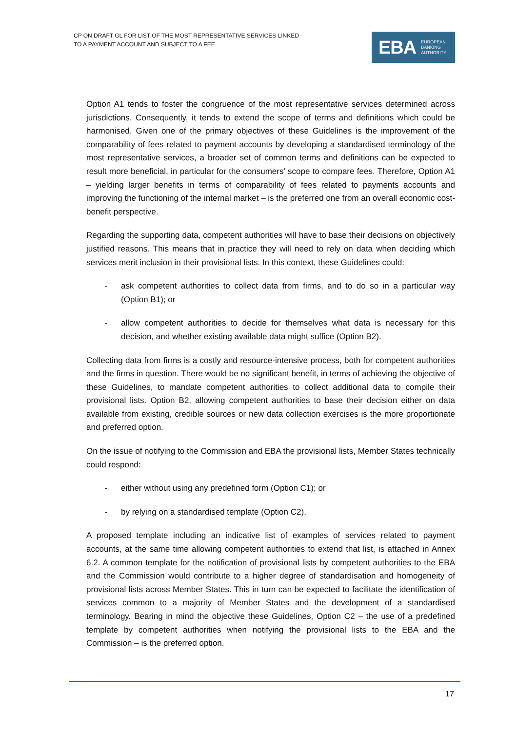CP ON DRAFT GL FOR LIST OF THE MOST REPRESENTATIVE SERVICES LINKED
TO A PAYMENT ACCOUNT AND SUBJECT TO A FEE
EBA EUROPEAN
BANKING
AUTHORITY
Option A1 tends to foster the congruence of the most representative services determined across jurisdictions. Consequently, it tends to extend the scope of terms and definitions which could be harmonised. Given one of the primary objectives of these Guidelines is the improvement of the comparability of fees related to payment accounts by developing a standardised terminology of the most representative services, a broader set of common terms and definitions can be expected to result more beneficial, in particular for the consumers’ scope to compare fees. Therefore, Option A1 – yielding larger benefits in terms of comparability of fees related to payments accounts and improving the functioning of the internal market – is the preferred one from an overall economic cost-benefit perspective.
Regarding the supporting data, competent authorities will have to base their decisions on objectively justified reasons. This means that in practice they will need to rely on data when deciding which services merit inclusion in their provisional lists. In this context, these Guidelines could:
- ask competent authorities to collect data from firms, and to do so in a particular way (Option B1); or
- allow competent authorities to decide for themselves what data is necessary for this decision, and whether existing available data might suffice (Option B2).
Collecting data from firms is a costly and resource-intensive process, both for competent authorities and the firms in question. There would be no significant benefit, in terms of achieving the objective of these Guidelines, to mandate competent authorities to collect additional data to compile their provisional lists. Option B2, allowing competent authorities to base their decision either on data available from existing, credible sources or new data collection exercises is the more proportionate and preferred option.
On the issue of notifying to the Commission and EBA the provisional lists, Member States technically could respond:
- either without using any predefined form (Option C1); or
- by relying on a standardised template (Option C2).
A proposed template including an indicative list of examples of services related to payment accounts, at the same time allowing competent authorities to extend that list, is attached in Annex 6.2. A common template for the notification of provisional lists by competent authorities to the EBA and the Commission would contribute to a higher degree of standardisation and homogeneity of provisional lists across Member States. This in turn can be expected to facilitate the identification of services common to a majority of Member States and the development of a standardised terminology. Bearing in mind the objective these Guidelines, Option C2 – the use of a predefined template by competent authorities when notifying the provisional lists to the EBA and the Commission – is the preferred option.
17